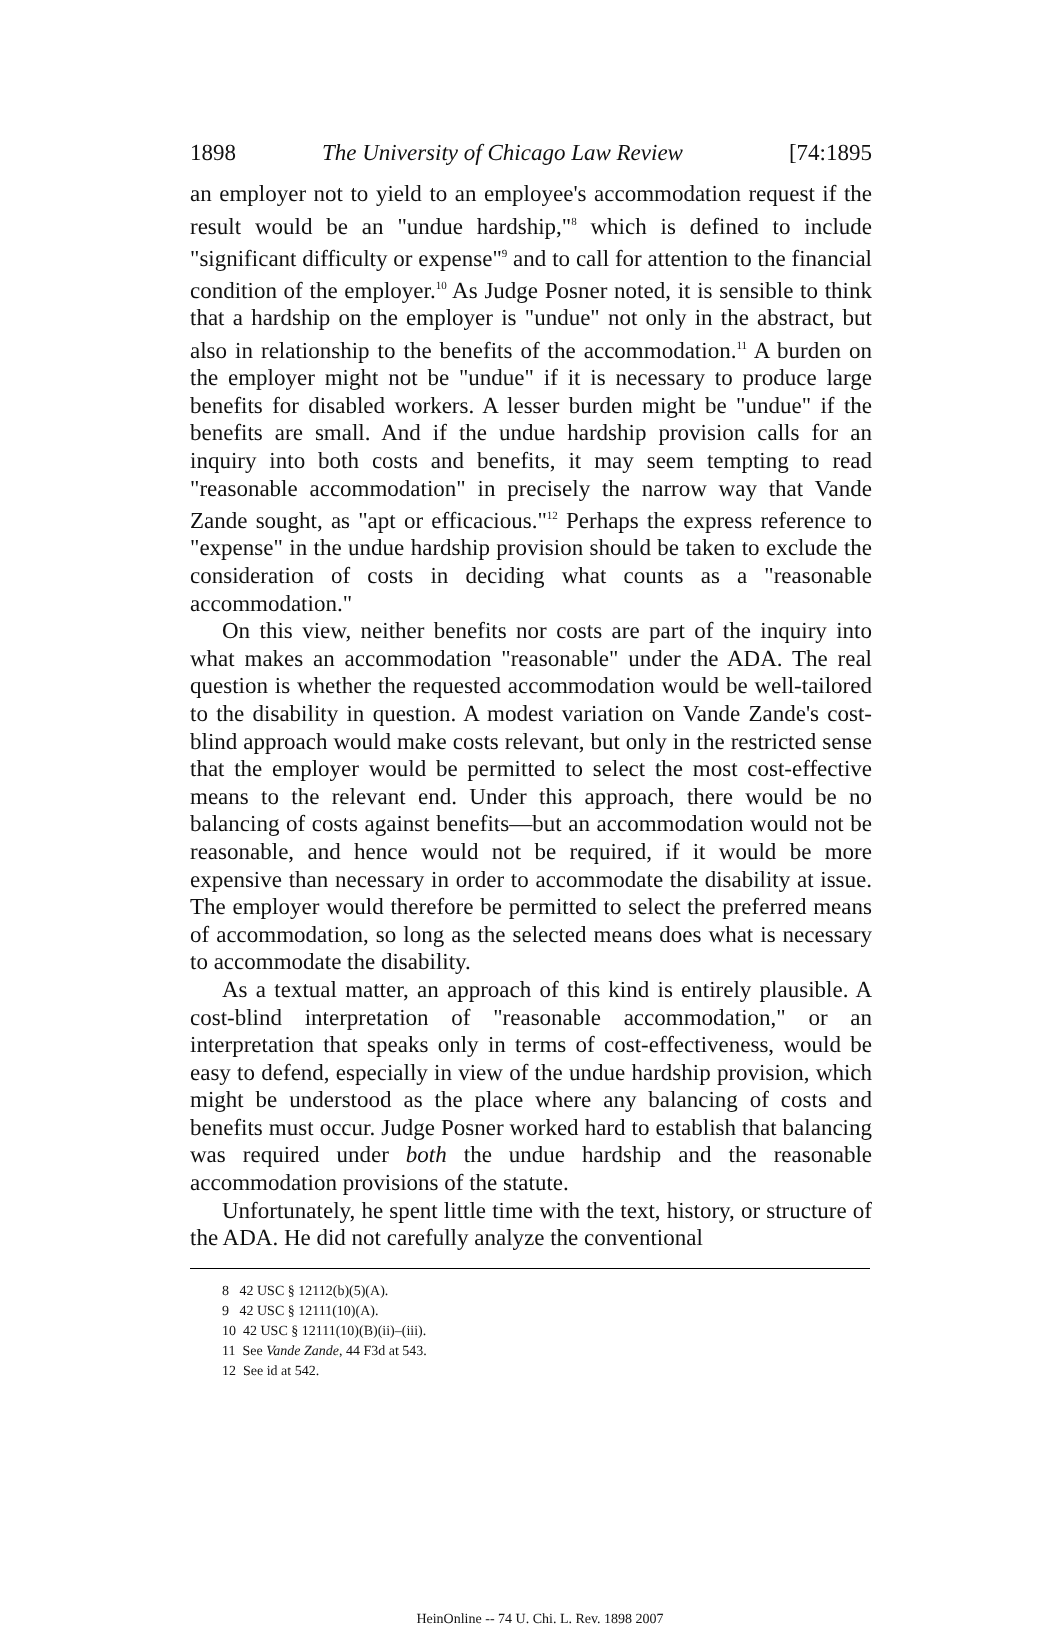1898 The University of Chicago Law Review [74:1895
an employer not to yield to an employee's accommodation request if the result would be an "undue hardship,"<sup>8</sup> which is defined to include "significant difficulty or expense"<sup>9</sup> and to call for attention to the financial condition of the employer.<sup>10</sup> As Judge Posner noted, it is sensible to think that a hardship on the employer is "undue" not only in the abstract, but also in relationship to the benefits of the accommodation.<sup>11</sup> A burden on the employer might not be "undue" if it is necessary to produce large benefits for disabled workers. A lesser burden might be "undue" if the benefits are small. And if the undue hardship provision calls for an inquiry into both costs and benefits, it may seem tempting to read "reasonable accommodation" in precisely the narrow way that Vande Zande sought, as "apt or efficacious."<sup>12</sup> Perhaps the express reference to "expense" in the undue hardship provision should be taken to exclude the consideration of costs in deciding what counts as a "reasonable accommodation."
On this view, neither benefits nor costs are part of the inquiry into what makes an accommodation "reasonable" under the ADA. The real question is whether the requested accommodation would be well-tailored to the disability in question. A modest variation on Vande Zande's cost-blind approach would make costs relevant, but only in the restricted sense that the employer would be permitted to select the most cost-effective means to the relevant end. Under this approach, there would be no balancing of costs against benefits—but an accommodation would not be reasonable, and hence would not be required, if it would be more expensive than necessary in order to accommodate the disability at issue. The employer would therefore be permitted to select the preferred means of accommodation, so long as the selected means does what is necessary to accommodate the disability.
As a textual matter, an approach of this kind is entirely plausible. A cost-blind interpretation of "reasonable accommodation," or an interpretation that speaks only in terms of cost-effectiveness, would be easy to defend, especially in view of the undue hardship provision, which might be understood as the place where any balancing of costs and benefits must occur. Judge Posner worked hard to establish that balancing was required under both the undue hardship and the reasonable accommodation provisions of the statute.
Unfortunately, he spent little time with the text, history, or structure of the ADA. He did not carefully analyze the conventional
8 42 USC § 12112(b)(5)(A).
9 42 USC § 12111(10)(A).
10 42 USC § 12111(10)(B)(ii)–(iii).
11 See Vande Zande, 44 F3d at 543.
12 See id at 542.
HeinOnline -- 74 U. Chi. L. Rev. 1898 2007